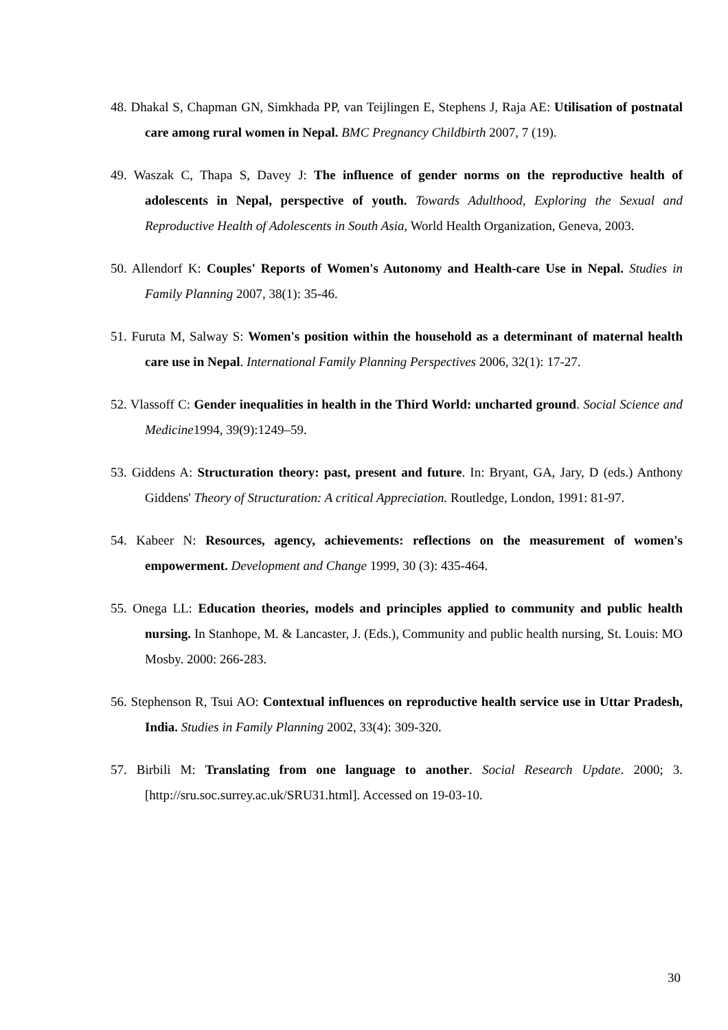48. Dhakal S, Chapman GN, Simkhada PP, van Teijlingen E, Stephens J, Raja AE: Utilisation of postnatal care among rural women in Nepal. BMC Pregnancy Childbirth 2007, 7 (19).
49. Waszak C, Thapa S, Davey J: The influence of gender norms on the reproductive health of adolescents in Nepal, perspective of youth. Towards Adulthood, Exploring the Sexual and Reproductive Health of Adolescents in South Asia, World Health Organization, Geneva, 2003.
50. Allendorf K: Couples' Reports of Women's Autonomy and Health-care Use in Nepal. Studies in Family Planning 2007, 38(1): 35-46.
51. Furuta M, Salway S: Women's position within the household as a determinant of maternal health care use in Nepal. International Family Planning Perspectives 2006, 32(1): 17-27.
52. Vlassoff C: Gender inequalities in health in the Third World: uncharted ground. Social Science and Medicine1994, 39(9):1249–59.
53. Giddens A: Structuration theory: past, present and future. In: Bryant, GA, Jary, D (eds.) Anthony Giddens' Theory of Structuration: A critical Appreciation. Routledge, London, 1991: 81-97.
54. Kabeer N: Resources, agency, achievements: reflections on the measurement of women's empowerment. Development and Change 1999, 30 (3): 435-464.
55. Onega LL: Education theories, models and principles applied to community and public health nursing. In Stanhope, M. & Lancaster, J. (Eds.), Community and public health nursing, St. Louis: MO Mosby. 2000: 266-283.
56. Stephenson R, Tsui AO: Contextual influences on reproductive health service use in Uttar Pradesh, India. Studies in Family Planning 2002, 33(4): 309-320.
57. Birbili M: Translating from one language to another. Social Research Update. 2000; 3. [http://sru.soc.surrey.ac.uk/SRU31.html]. Accessed on 19-03-10.
30